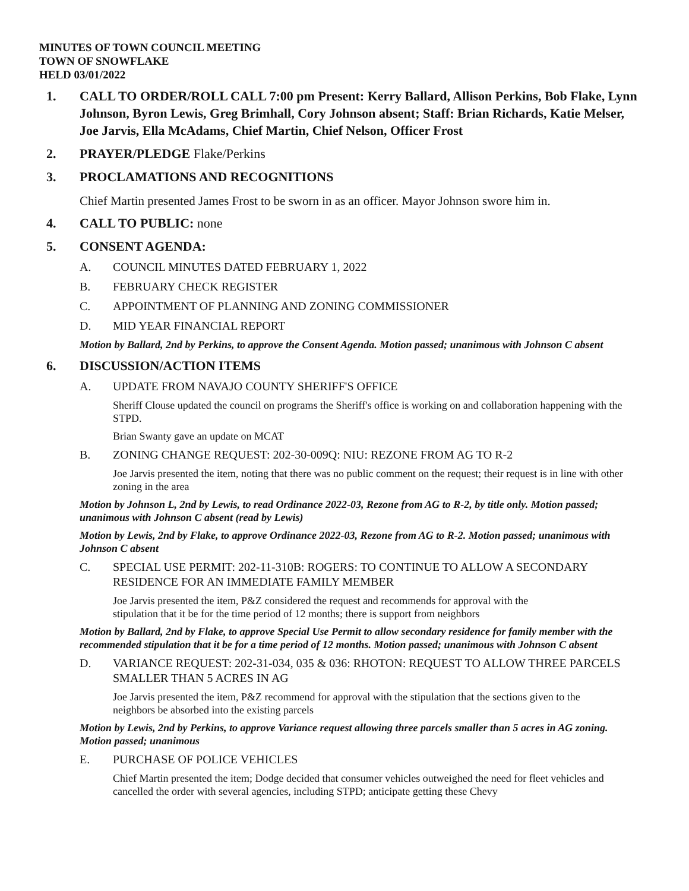MINUTES OF TOWN COUNCIL MEETING
TOWN OF SNOWFLAKE
HELD 03/01/2022
1. CALL TO ORDER/ROLL CALL 7:00 pm Present: Kerry Ballard, Allison Perkins, Bob Flake, Lynn Johnson, Byron Lewis, Greg Brimhall, Cory Johnson absent; Staff: Brian Richards, Katie Melser, Joe Jarvis, Ella McAdams, Chief Martin, Chief Nelson, Officer Frost
2. PRAYER/PLEDGE Flake/Perkins
3. PROCLAMATIONS AND RECOGNITIONS
Chief Martin presented James Frost to be sworn in as an officer. Mayor Johnson swore him in.
4. CALL TO PUBLIC: none
5. CONSENT AGENDA:
A. COUNCIL MINUTES DATED FEBRUARY 1, 2022
B. FEBRUARY CHECK REGISTER
C. APPOINTMENT OF PLANNING AND ZONING COMMISSIONER
D. MID YEAR FINANCIAL REPORT
Motion by Ballard, 2nd by Perkins, to approve the Consent Agenda. Motion passed; unanimous with Johnson C absent
6. DISCUSSION/ACTION ITEMS
A. UPDATE FROM NAVAJO COUNTY SHERIFF'S OFFICE
Sheriff Clouse updated the council on programs the Sheriff's office is working on and collaboration happening with the STPD.
Brian Swanty gave an update on MCAT
B. ZONING CHANGE REQUEST: 202-30-009Q: NIU: REZONE FROM AG TO R-2
Joe Jarvis presented the item, noting that there was no public comment on the request; their request is in line with other zoning in the area
Motion by Johnson L, 2nd by Lewis, to read Ordinance 2022-03, Rezone from AG to R-2, by title only. Motion passed; unanimous with Johnson C absent (read by Lewis)
Motion by Lewis, 2nd by Flake, to approve Ordinance 2022-03, Rezone from AG to R-2. Motion passed; unanimous with Johnson C absent
C. SPECIAL USE PERMIT: 202-11-310B: ROGERS: TO CONTINUE TO ALLOW A SECONDARY RESIDENCE FOR AN IMMEDIATE FAMILY MEMBER
Joe Jarvis presented the item, P&Z considered the request and recommends for approval with the stipulation that it be for the time period of 12 months; there is support from neighbors
Motion by Ballard, 2nd by Flake, to approve Special Use Permit to allow secondary residence for family member with the recommended stipulation that it be for a time period of 12 months. Motion passed; unanimous with Johnson C absent
D. VARIANCE REQUEST: 202-31-034, 035 & 036: RHOTON: REQUEST TO ALLOW THREE PARCELS SMALLER THAN 5 ACRES IN AG
Joe Jarvis presented the item, P&Z recommend for approval with the stipulation that the sections given to the neighbors be absorbed into the existing parcels
Motion by Lewis, 2nd by Perkins, to approve Variance request allowing three parcels smaller than 5 acres in AG zoning. Motion passed; unanimous
E. PURCHASE OF POLICE VEHICLES
Chief Martin presented the item; Dodge decided that consumer vehicles outweighed the need for fleet vehicles and cancelled the order with several agencies, including STPD; anticipate getting these Chevy